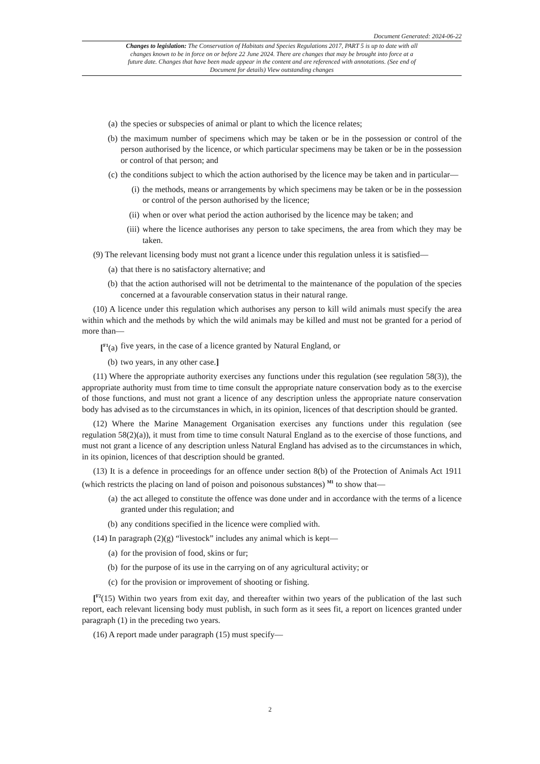Document Generated: 2024-06-22
Changes to legislation: The Conservation of Habitats and Species Regulations 2017, PART 5 is up to date with all changes known to be in force on or before 22 June 2024. There are changes that may be brought into force at a future date. Changes that have been made appear in the content and are referenced with annotations. (See end of Document for details) View outstanding changes
(a) the species or subspecies of animal or plant to which the licence relates;
(b) the maximum number of specimens which may be taken or be in the possession or control of the person authorised by the licence, or which particular specimens may be taken or be in the possession or control of that person; and
(c) the conditions subject to which the action authorised by the licence may be taken and in particular—
(i) the methods, means or arrangements by which specimens may be taken or be in the possession or control of the person authorised by the licence;
(ii) when or over what period the action authorised by the licence may be taken; and
(iii) where the licence authorises any person to take specimens, the area from which they may be taken.
(9) The relevant licensing body must not grant a licence under this regulation unless it is satisfied—
(a) that there is no satisfactory alternative; and
(b) that the action authorised will not be detrimental to the maintenance of the population of the species concerned at a favourable conservation status in their natural range.
(10) A licence under this regulation which authorises any person to kill wild animals must specify the area within which and the methods by which the wild animals may be killed and must not be granted for a period of more than—
[<sup>F1</sup>(a) five years, in the case of a licence granted by Natural England, or
(b) two years, in any other case.]
(11) Where the appropriate authority exercises any functions under this regulation (see regulation 58(3)), the appropriate authority must from time to time consult the appropriate nature conservation body as to the exercise of those functions, and must not grant a licence of any description unless the appropriate nature conservation body has advised as to the circumstances in which, in its opinion, licences of that description should be granted.
(12) Where the Marine Management Organisation exercises any functions under this regulation (see regulation 58(2)(a)), it must from time to time consult Natural England as to the exercise of those functions, and must not grant a licence of any description unless Natural England has advised as to the circumstances in which, in its opinion, licences of that description should be granted.
(13) It is a defence in proceedings for an offence under section 8(b) of the Protection of Animals Act 1911 (which restricts the placing on land of poison and poisonous substances) <sup>M1</sup> to show that—
(a) the act alleged to constitute the offence was done under and in accordance with the terms of a licence granted under this regulation; and
(b) any conditions specified in the licence were complied with.
(14) In paragraph (2)(g) “livestock” includes any animal which is kept—
(a) for the provision of food, skins or fur;
(b) for the purpose of its use in the carrying on of any agricultural activity; or
(c) for the provision or improvement of shooting or fishing.
[<sup>F2</sup>(15) Within two years from exit day, and thereafter within two years of the publication of the last such report, each relevant licensing body must publish, in such form as it sees fit, a report on licences granted under paragraph (1) in the preceding two years.
(16) A report made under paragraph (15) must specify—
2